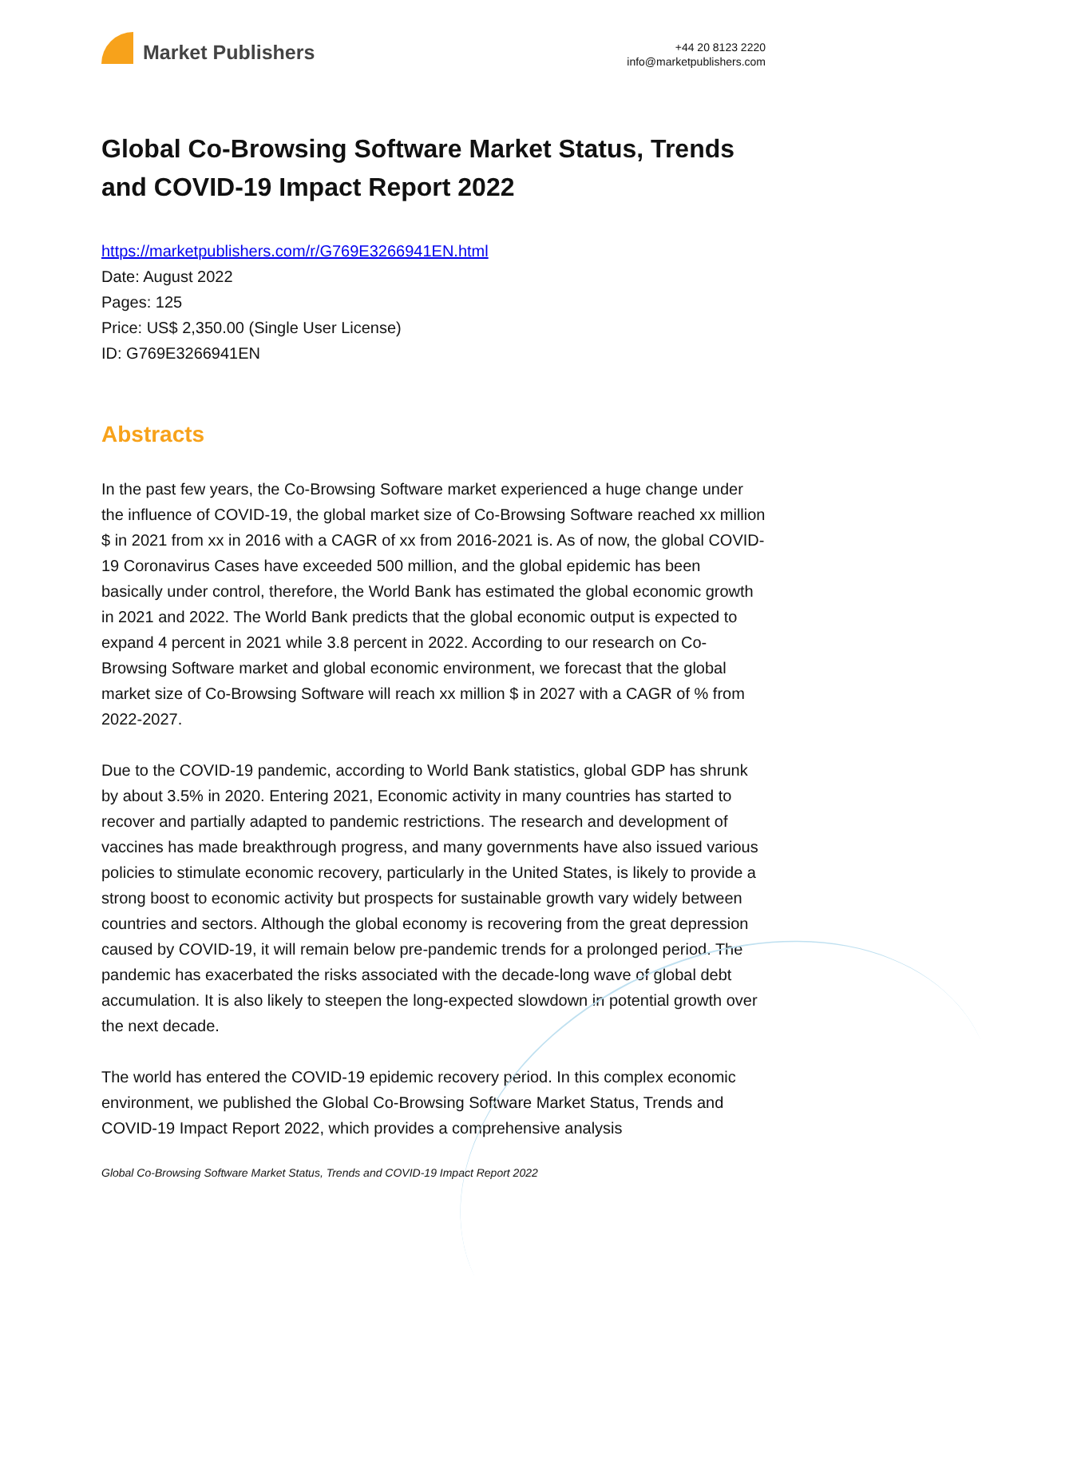Market Publishers
+44 20 8123 2220
info@marketpublishers.com
Global Co-Browsing Software Market Status, Trends and COVID-19 Impact Report 2022
https://marketpublishers.com/r/G769E3266941EN.html
Date: August 2022
Pages: 125
Price: US$ 2,350.00 (Single User License)
ID: G769E3266941EN
Abstracts
In the past few years, the Co-Browsing Software market experienced a huge change under the influence of COVID-19, the global market size of Co-Browsing Software reached xx million $ in 2021 from xx in 2016 with a CAGR of xx from 2016-2021 is. As of now, the global COVID-19 Coronavirus Cases have exceeded 500 million, and the global epidemic has been basically under control, therefore, the World Bank has estimated the global economic growth in 2021 and 2022. The World Bank predicts that the global economic output is expected to expand 4 percent in 2021 while 3.8 percent in 2022. According to our research on Co-Browsing Software market and global economic environment, we forecast that the global market size of Co-Browsing Software will reach xx million $ in 2027 with a CAGR of % from 2022-2027.
Due to the COVID-19 pandemic, according to World Bank statistics, global GDP has shrunk by about 3.5% in 2020. Entering 2021, Economic activity in many countries has started to recover and partially adapted to pandemic restrictions. The research and development of vaccines has made breakthrough progress, and many governments have also issued various policies to stimulate economic recovery, particularly in the United States, is likely to provide a strong boost to economic activity but prospects for sustainable growth vary widely between countries and sectors. Although the global economy is recovering from the great depression caused by COVID-19, it will remain below pre-pandemic trends for a prolonged period. The pandemic has exacerbated the risks associated with the decade-long wave of global debt accumulation. It is also likely to steepen the long-expected slowdown in potential growth over the next decade.
The world has entered the COVID-19 epidemic recovery period. In this complex economic environment, we published the Global Co-Browsing Software Market Status, Trends and COVID-19 Impact Report 2022, which provides a comprehensive analysis
Global Co-Browsing Software Market Status, Trends and COVID-19 Impact Report 2022